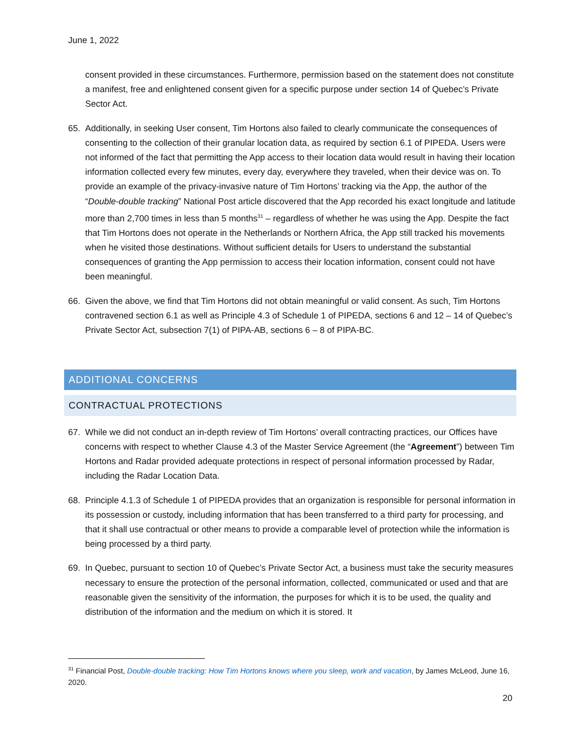June 1, 2022
consent provided in these circumstances. Furthermore, permission based on the statement does not constitute a manifest, free and enlightened consent given for a specific purpose under section 14 of Quebec’s Private Sector Act.
65. Additionally, in seeking User consent, Tim Hortons also failed to clearly communicate the consequences of consenting to the collection of their granular location data, as required by section 6.1 of PIPEDA. Users were not informed of the fact that permitting the App access to their location data would result in having their location information collected every few minutes, every day, everywhere they traveled, when their device was on. To provide an example of the privacy-invasive nature of Tim Hortons’ tracking via the App, the author of the “Double-double tracking” National Post article discovered that the App recorded his exact longitude and latitude more than 2,700 times in less than 5 months<sup>31</sup> – regardless of whether he was using the App. Despite the fact that Tim Hortons does not operate in the Netherlands or Northern Africa, the App still tracked his movements when he visited those destinations. Without sufficient details for Users to understand the substantial consequences of granting the App permission to access their location information, consent could not have been meaningful.
66. Given the above, we find that Tim Hortons did not obtain meaningful or valid consent. As such, Tim Hortons contravened section 6.1 as well as Principle 4.3 of Schedule 1 of PIPEDA, sections 6 and 12 – 14 of Quebec’s Private Sector Act, subsection 7(1) of PIPA-AB, sections 6 – 8 of PIPA-BC.
ADDITIONAL CONCERNS
CONTRACTUAL PROTECTIONS
67. While we did not conduct an in-depth review of Tim Hortons’ overall contracting practices, our Offices have concerns with respect to whether Clause 4.3 of the Master Service Agreement (the “Agreement”) between Tim Hortons and Radar provided adequate protections in respect of personal information processed by Radar, including the Radar Location Data.
68. Principle 4.1.3 of Schedule 1 of PIPEDA provides that an organization is responsible for personal information in its possession or custody, including information that has been transferred to a third party for processing, and that it shall use contractual or other means to provide a comparable level of protection while the information is being processed by a third party.
69. In Quebec, pursuant to section 10 of Quebec’s Private Sector Act, a business must take the security measures necessary to ensure the protection of the personal information, collected, communicated or used and that are reasonable given the sensitivity of the information, the purposes for which it is to be used, the quality and distribution of the information and the medium on which it is stored. It
<sup>31</sup> Financial Post, Double-double tracking: How Tim Hortons knows where you sleep, work and vacation, by James McLeod, June 16, 2020.
20